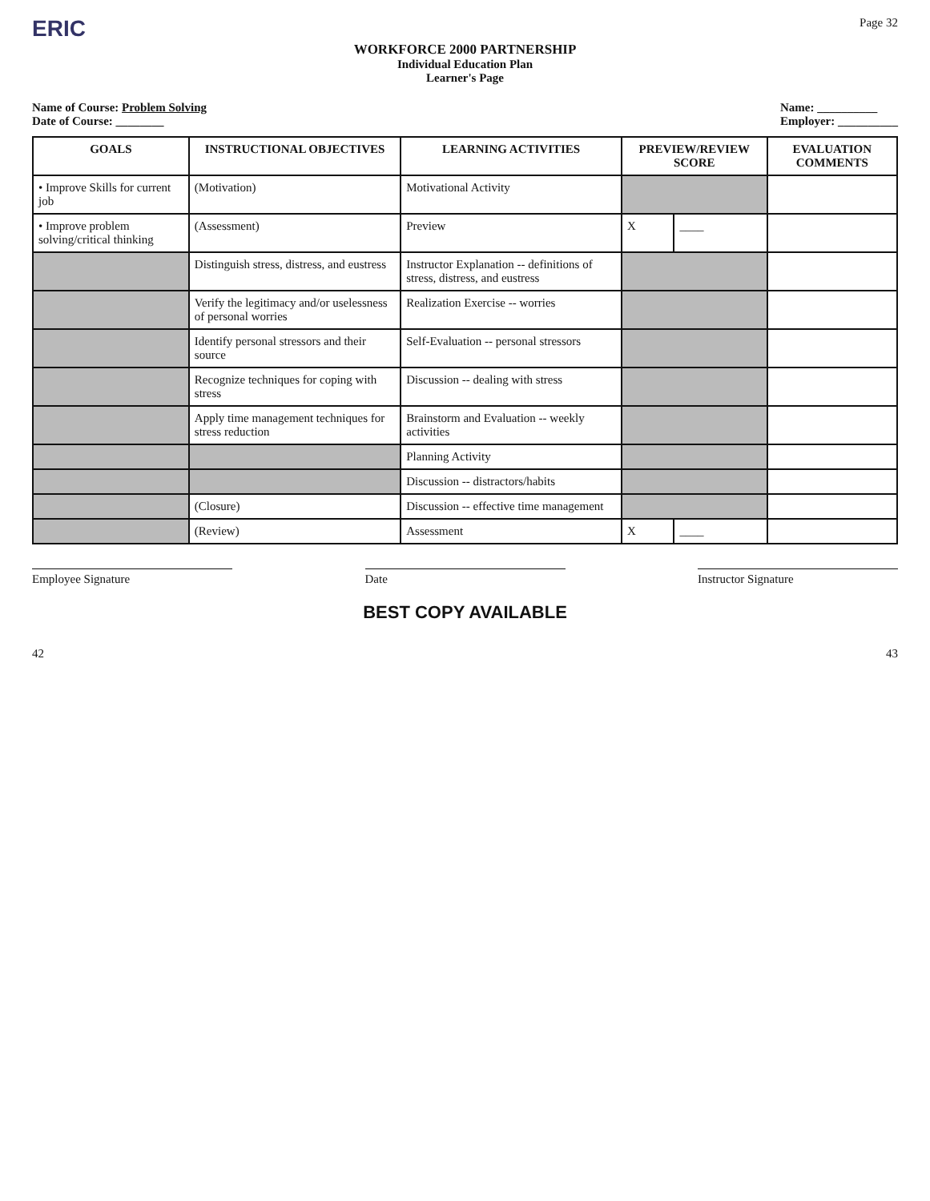ERIC Page 32
WORKFORCE 2000 PARTNERSHIP
Individual Education Plan
Learner's Page
Name of Course: Problem Solving
Date of Course: ________
Name: __________
Employer: __________
| GOALS | INSTRUCTIONAL OBJECTIVES | LEARNING ACTIVITIES | PREVIEW/REVIEW SCORE | | EVALUATION COMMENTS |
| --- | --- | --- | --- | --- | --- |
| • Improve Skills for current job | (Motivation) | Motivational Activity | | | |
| • Improve problem solving/critical thinking | (Assessment) | Preview | X | ____ | |
| | Distinguish stress, distress, and eustress | Instructor Explanation -- definitions of stress, distress, and eustress | | | |
| | Verify the legitimacy and/or uselessness of personal worries | Realization Exercise -- worries | | | |
| | Identify personal stressors and their source | Self-Evaluation -- personal stressors | | | |
| | Recognize techniques for coping with stress | Discussion -- dealing with stress | | | |
| | Apply time management techniques for stress reduction | Brainstorm and Evaluation -- weekly activities | | | |
| | | Planning Activity | | | |
| | | Discussion -- distractors/habits | | | |
| | (Closure) | Discussion -- effective time management | | | |
| | (Review) | Assessment | X | ____ | |
Employee Signature Date Instructor Signature
BEST COPY AVAILABLE
42 43